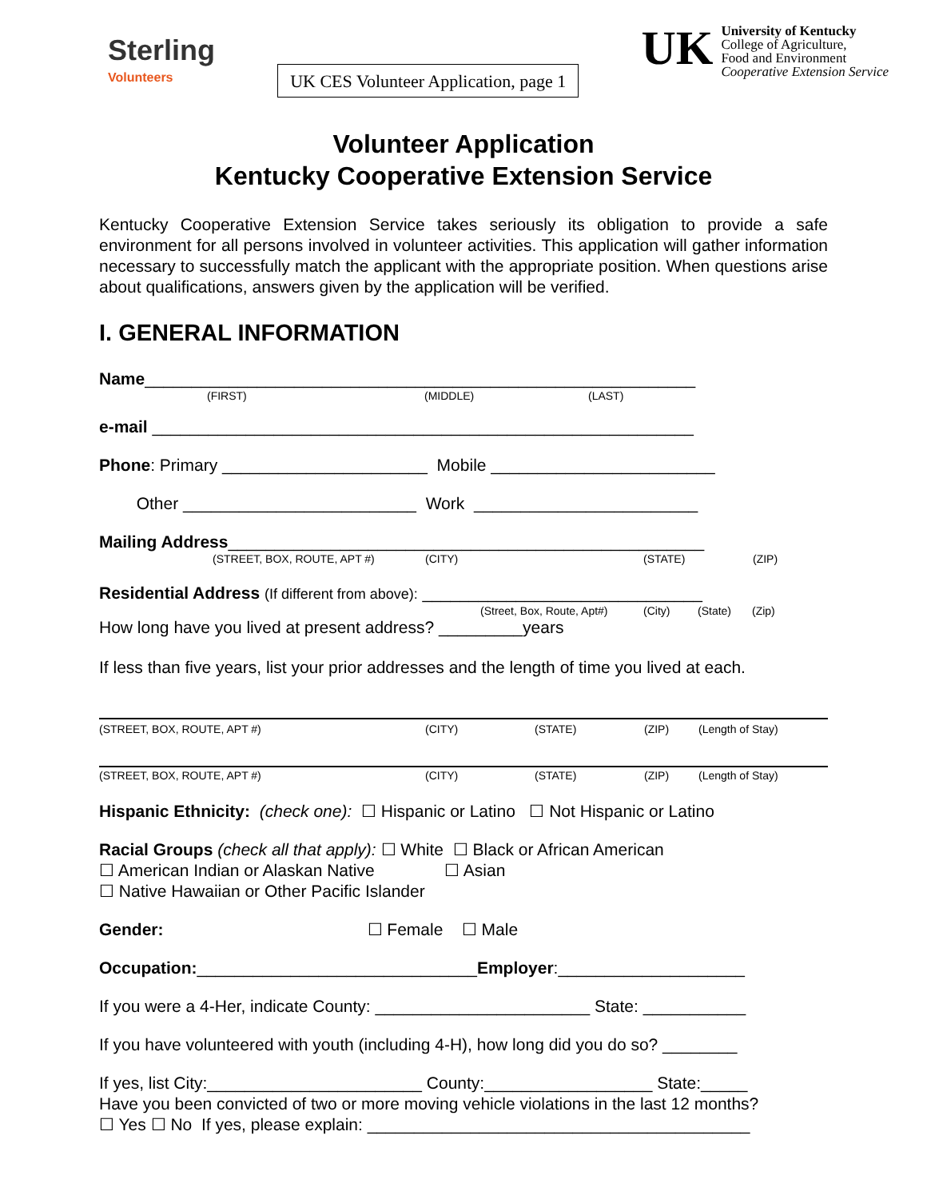Sterling
Volunteers
UK CES Volunteer Application, page 1
UK
University of Kentucky
College of Agriculture,
Food and Environment
Cooperative Extension Service
Volunteer Application
Kentucky Cooperative Extension Service
Kentucky Cooperative Extension Service takes seriously its obligation to provide a safe environment for all persons involved in volunteer activities. This application will gather information necessary to successfully match the applicant with the appropriate position. When questions arise about qualifications, answers given by the application will be verified.
I. GENERAL INFORMATION
Name___________________________________________________________
(FIRST) (MIDDLE) (LAST)
e-mail __________________________________________________________
Phone: Primary ______________________ Mobile ________________________
Other _________________________ Work ________________________
Mailing Address___________________________________________________
(STREET, BOX, ROUTE, APT #) (CITY) (STATE) (ZIP)
Residential Address (If different from above): ______________________________
(Street, Box, Route, Apt#) (City) (State) (Zip)
How long have you lived at present address? _________years
If less than five years, list your prior addresses and the length of time you lived at each.
(STREET, BOX, ROUTE, APT #) (CITY) (STATE) (ZIP) (Length of Stay)
(STREET, BOX, ROUTE, APT #) (CITY) (STATE) (ZIP) (Length of Stay)
Hispanic Ethnicity: (check one): ☐ Hispanic or Latino ☐ Not Hispanic or Latino
Racial Groups (check all that apply): ☐ White ☐ Black or African American
☐ American Indian or Alaskan Native ☐ Asian
☐ Native Hawaiian or Other Pacific Islander
Gender: ☐ Female ☐ Male
Occupation:______________________________Employer:____________________
If you were a 4-Her, indicate County: _______________________ State: ___________
If you have volunteered with youth (including 4-H), how long did you do so? ________
If yes, list City:_______________________ County:__________________ State:_____
Have you been convicted of two or more moving vehicle violations in the last 12 months?
☐ Yes ☐ No If yes, please explain: _________________________________________